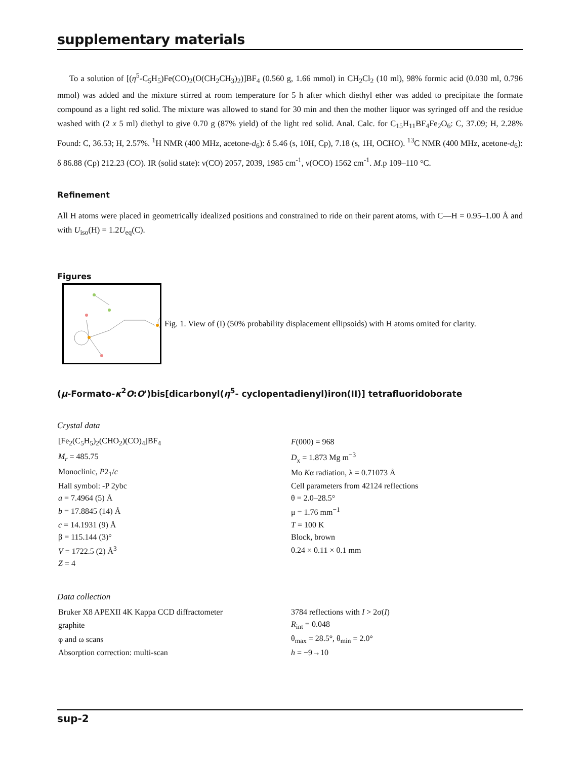supplementary materials
To a solution of [(η<sup>5</sup>-C<sub>5</sub>H<sub>5</sub>)Fe(CO)<sub>2</sub>(O(CH<sub>2</sub>CH<sub>3</sub>)<sub>2</sub>)]BF<sub>4</sub> (0.560 g, 1.66 mmol) in CH<sub>2</sub>Cl<sub>2</sub> (10 ml), 98% formic acid (0.030 ml, 0.796 mmol) was added and the mixture stirred at room temperature for 5 h after which diethyl ether was added to precipitate the formate compound as a light red solid. The mixture was allowed to stand for 30 min and then the mother liquor was syringed off and the residue washed with (2 x 5 ml) diethyl to give 0.70 g (87% yield) of the light red solid. Anal. Calc. for C<sub>15</sub>H<sub>11</sub>BF<sub>4</sub>Fe<sub>2</sub>O<sub>6</sub>: C, 37.09; H, 2.28% Found: C, 36.53; H, 2.57%. <sup>1</sup>H NMR (400 MHz, acetone-d<sub>6</sub>): δ 5.46 (s, 10H, Cp), 7.18 (s, 1H, OCHO). <sup>13</sup>C NMR (400 MHz, acetone-d<sub>6</sub>): δ 86.88 (Cp) 212.23 (CO). IR (solid state): ν(CO) 2057, 2039, 1985 cm<sup>-1</sup>, ν(OCO) 1562 cm<sup>-1</sup>. M.p 109–110 °C.
Refinement
All H atoms were placed in geometrically idealized positions and constrained to ride on their parent atoms, with C—H = 0.95–1.00 Å and with U<sub>iso</sub>(H) = 1.2U<sub>eq</sub>(C).
Figures
Fig. 1. View of (I) (50% probability displacement ellipsoids) with H atoms omited for clarity.
(μ-Formato-κ<sup>2</sup>O:O')bis[dicarbonyl(η<sup>5</sup>- cyclopentadienyl)iron(II)] tetrafluoridoborate
Crystal data
| [Fe<sub>2</sub>(C<sub>5</sub>H<sub>5</sub>)<sub>2</sub>(CHO<sub>2</sub>)(CO)<sub>4</sub>]BF<sub>4</sub> | F (000) = 968 |
| M<sub>r</sub> = 485.75 | D<sub>x</sub> = 1.873 Mg m<sup>−3</sup> |
| Monoclinic, P 2<sub>1</sub>/ c | Mo K α radiation, λ = 0.71073 Å |
| Hall symbol: -P 2ybc | Cell parameters from 42124 reflections |
| a = 7.4964 (5) Å | θ = 2.0–28.5° |
| b = 17.8845 (14) Å | μ = 1.76 mm<sup>−1</sup> |
| c = 14.1931 (9) Å | T = 100 K |
| β = 115.144 (3)° | Block, brown |
| V = 1722.5 (2) Å<sup>3</sup> | 0.24 × 0.11 × 0.1 mm |
| Z = 4 | |
Data collection
| Bruker X8 APEXII 4K Kappa CCD diffractometer | 3784 reflections with I > 2σ( I ) |
| graphite | R<sub>int</sub> = 0.048 |
| φ and ω scans | θ<sub>max</sub> = 28.5°, θ<sub>min</sub> = 2.0° |
| Absorption correction: multi-scan | h = −9→10 |
sup-2